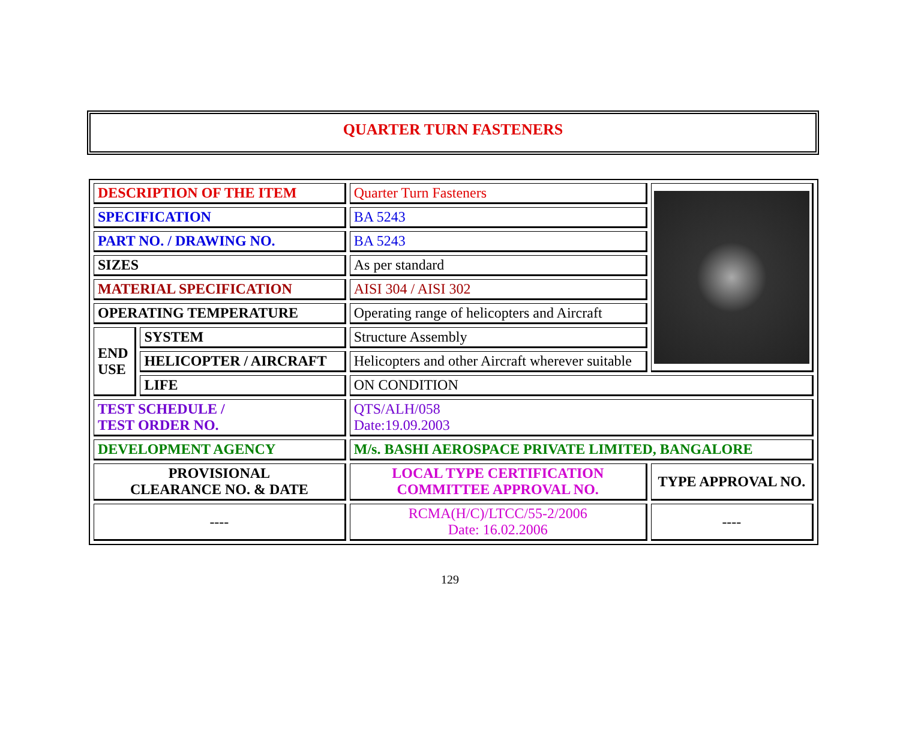QUARTER TURN FASTENERS
| DESCRIPTION OF THE ITEM | | Quarter Turn Fasteners | |
| SPECIFICATION | | BA 5243 | |
| PART NO. / DRAWING NO. | | BA 5243 | |
| SIZES | | As per standard | |
| MATERIAL SPECIFICATION | | AISI 304 / AISI 302 | |
| OPERATING TEMPERATURE | | Operating range of helicopters and Aircraft | |
| END USE | SYSTEM | Structure Assembly | |
| | HELICOPTER / AIRCRAFT | Helicopters and other Aircraft wherever suitable | |
| | LIFE | ON CONDITION | |
| TEST SCHEDULE / TEST ORDER NO. | | QTS/ALH/058 Date:19.09.2003 | |
| DEVELOPMENT AGENCY | | M/s. BASHI AEROSPACE PRIVATE LIMITED, BANGALORE | |
| PROVISIONAL CLEARANCE NO. & DATE | | LOCAL TYPE CERTIFICATION COMMITTEE APPROVAL NO. | TYPE APPROVAL NO. |
| ---- | | RCMA(H/C)/LTCC/55-2/2006 Date: 16.02.2006 | ---- |
129